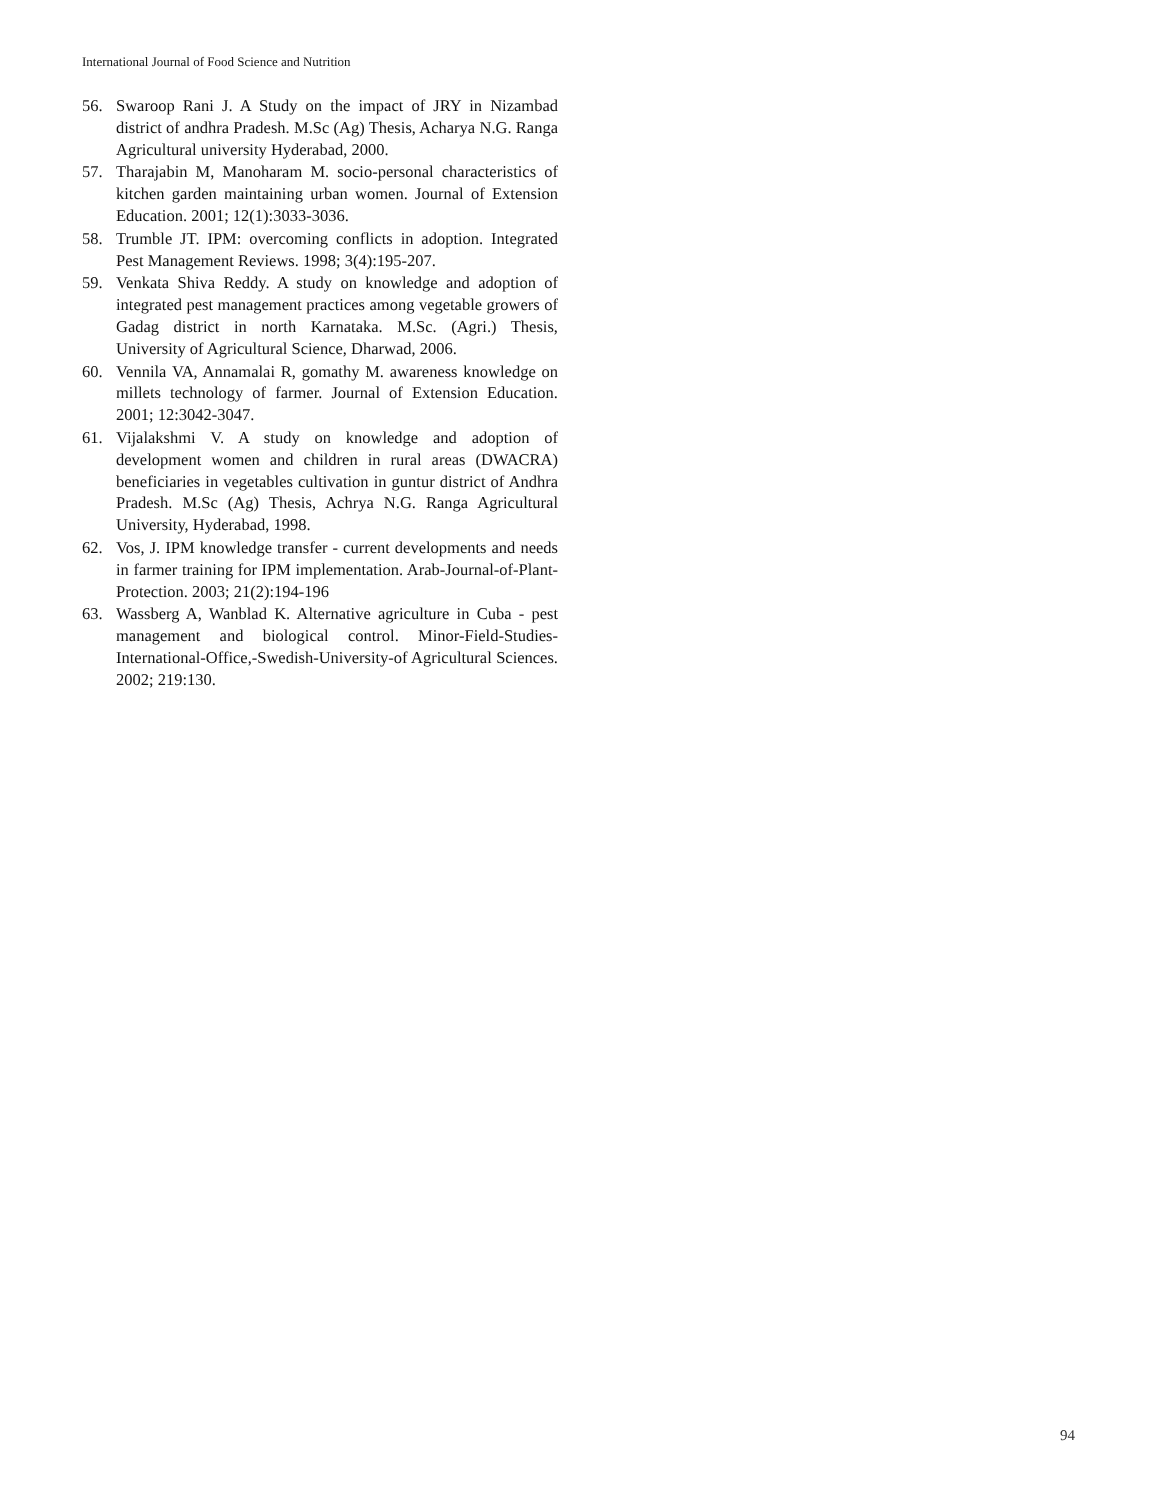International Journal of Food Science and Nutrition
56. Swaroop Rani J. A Study on the impact of JRY in Nizambad district of andhra Pradesh. M.Sc (Ag) Thesis, Acharya N.G. Ranga Agricultural university Hyderabad, 2000.
57. Tharajabin M, Manoharam M. socio-personal characteristics of kitchen garden maintaining urban women. Journal of Extension Education. 2001; 12(1):3033-3036.
58. Trumble JT. IPM: overcoming conflicts in adoption. Integrated Pest Management Reviews. 1998; 3(4):195-207.
59. Venkata Shiva Reddy. A study on knowledge and adoption of integrated pest management practices among vegetable growers of Gadag district in north Karnataka. M.Sc. (Agri.) Thesis, University of Agricultural Science, Dharwad, 2006.
60. Vennila VA, Annamalai R, gomathy M. awareness knowledge on millets technology of farmer. Journal of Extension Education. 2001; 12:3042-3047.
61. Vijalakshmi V. A study on knowledge and adoption of development women and children in rural areas (DWACRA) beneficiaries in vegetables cultivation in guntur district of Andhra Pradesh. M.Sc (Ag) Thesis, Achrya N.G. Ranga Agricultural University, Hyderabad, 1998.
62. Vos, J. IPM knowledge transfer - current developments and needs in farmer training for IPM implementation. Arab-Journal-of-Plant-Protection. 2003; 21(2):194-196
63. Wassberg A, Wanblad K. Alternative agriculture in Cuba - pest management and biological control. Minor-Field-Studies-International-Office,-Swedish-University-of Agricultural Sciences. 2002; 219:130.
94